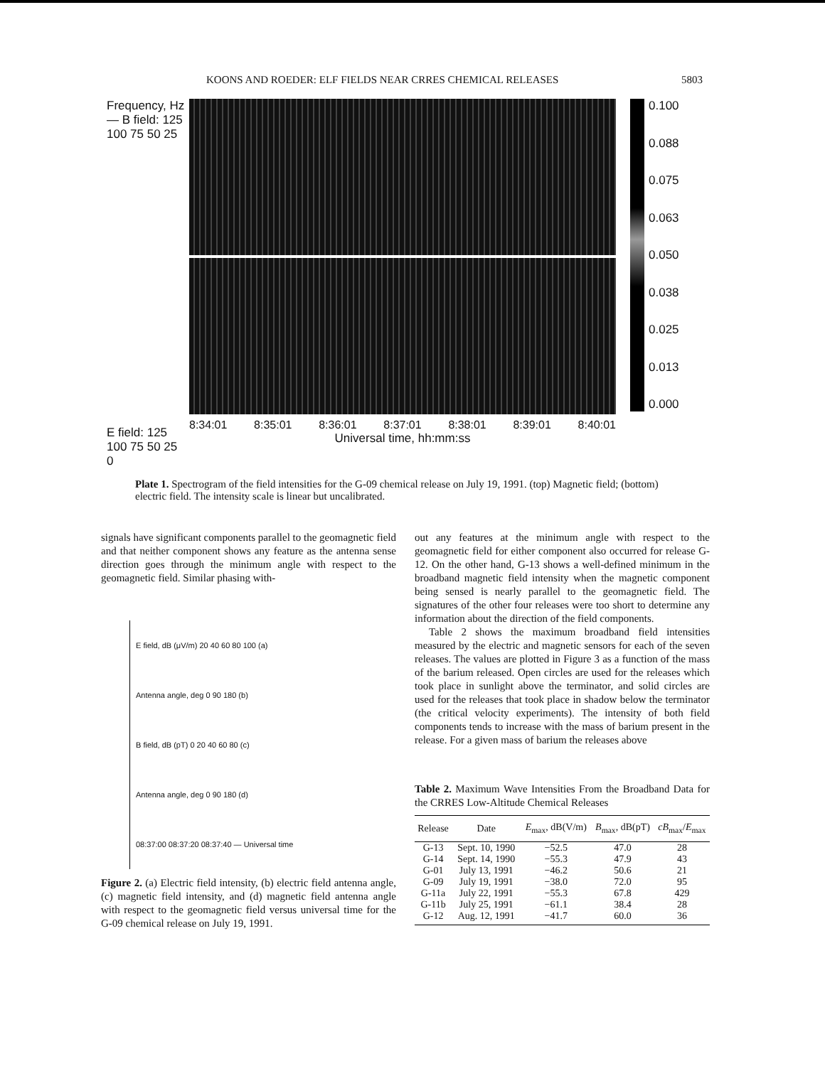KOONS AND ROEDER: ELF FIELDS NEAR CRRES CHEMICAL RELEASES 5803
Frequency, Hz — B field: 125 100 75 50 25
E field: 125 100 75 50 25 0
8:34:01 8:35:01 8:36:01 8:37:01 8:38:01 8:39:01 8:40:01
Universal time, hh:mm:ss
0.100
0.088
0.075
0.063
0.050
0.038
0.025
0.013
0.000
Plate 1. Spectrogram of the field intensities for the G-09 chemical release on July 19, 1991. (top) Magnetic field; (bottom) electric field. The intensity scale is linear but uncalibrated.
signals have significant components parallel to the geomagnetic field and that neither component shows any feature as the antenna sense direction goes through the minimum angle with respect to the geomagnetic field. Similar phasing with-
E field, dB (μV/m) 20 40 60 80 100 (a)
Antenna angle, deg 0 90 180 (b)
B field, dB (pT) 0 20 40 60 80 (c)
Antenna angle, deg 0 90 180 (d)
08:37:00 08:37:20 08:37:40 — Universal time
Figure 2. (a) Electric field intensity, (b) electric field antenna angle, (c) magnetic field intensity, and (d) magnetic field antenna angle with respect to the geomagnetic field versus universal time for the G-09 chemical release on July 19, 1991.
out any features at the minimum angle with respect to the geomagnetic field for either component also occurred for release G-12. On the other hand, G-13 shows a well-defined minimum in the broadband magnetic field intensity when the magnetic component being sensed is nearly parallel to the geomagnetic field. The signatures of the other four releases were too short to determine any information about the direction of the field components.
Table 2 shows the maximum broadband field intensities measured by the electric and magnetic sensors for each of the seven releases. The values are plotted in Figure 3 as a function of the mass of the barium released. Open circles are used for the releases which took place in sunlight above the terminator, and solid circles are used for the releases that took place in shadow below the terminator (the critical velocity experiments). The intensity of both field components tends to increase with the mass of barium present in the release. For a given mass of barium the releases above
Table 2. Maximum Wave Intensities From the Broadband Data for the CRRES Low-Altitude Chemical Releases
| Release | Date | E<sub>max</sub>, dB(V/m) | B<sub>max</sub>, dB(pT) | cB<sub>max</sub>/ E<sub>max</sub> |
| --- | --- | --- | --- | --- |
| G-13 | Sept. 10, 1990 | −52.5 | 47.0 | 28 |
| G-14 | Sept. 14, 1990 | −55.3 | 47.9 | 43 |
| G-01 | July 13, 1991 | −46.2 | 50.6 | 21 |
| G-09 | July 19, 1991 | −38.0 | 72.0 | 95 |
| G-11a | July 22, 1991 | −55.3 | 67.8 | 429 |
| G-11b | July 25, 1991 | −61.1 | 38.4 | 28 |
| G-12 | Aug. 12, 1991 | −41.7 | 60.0 | 36 |